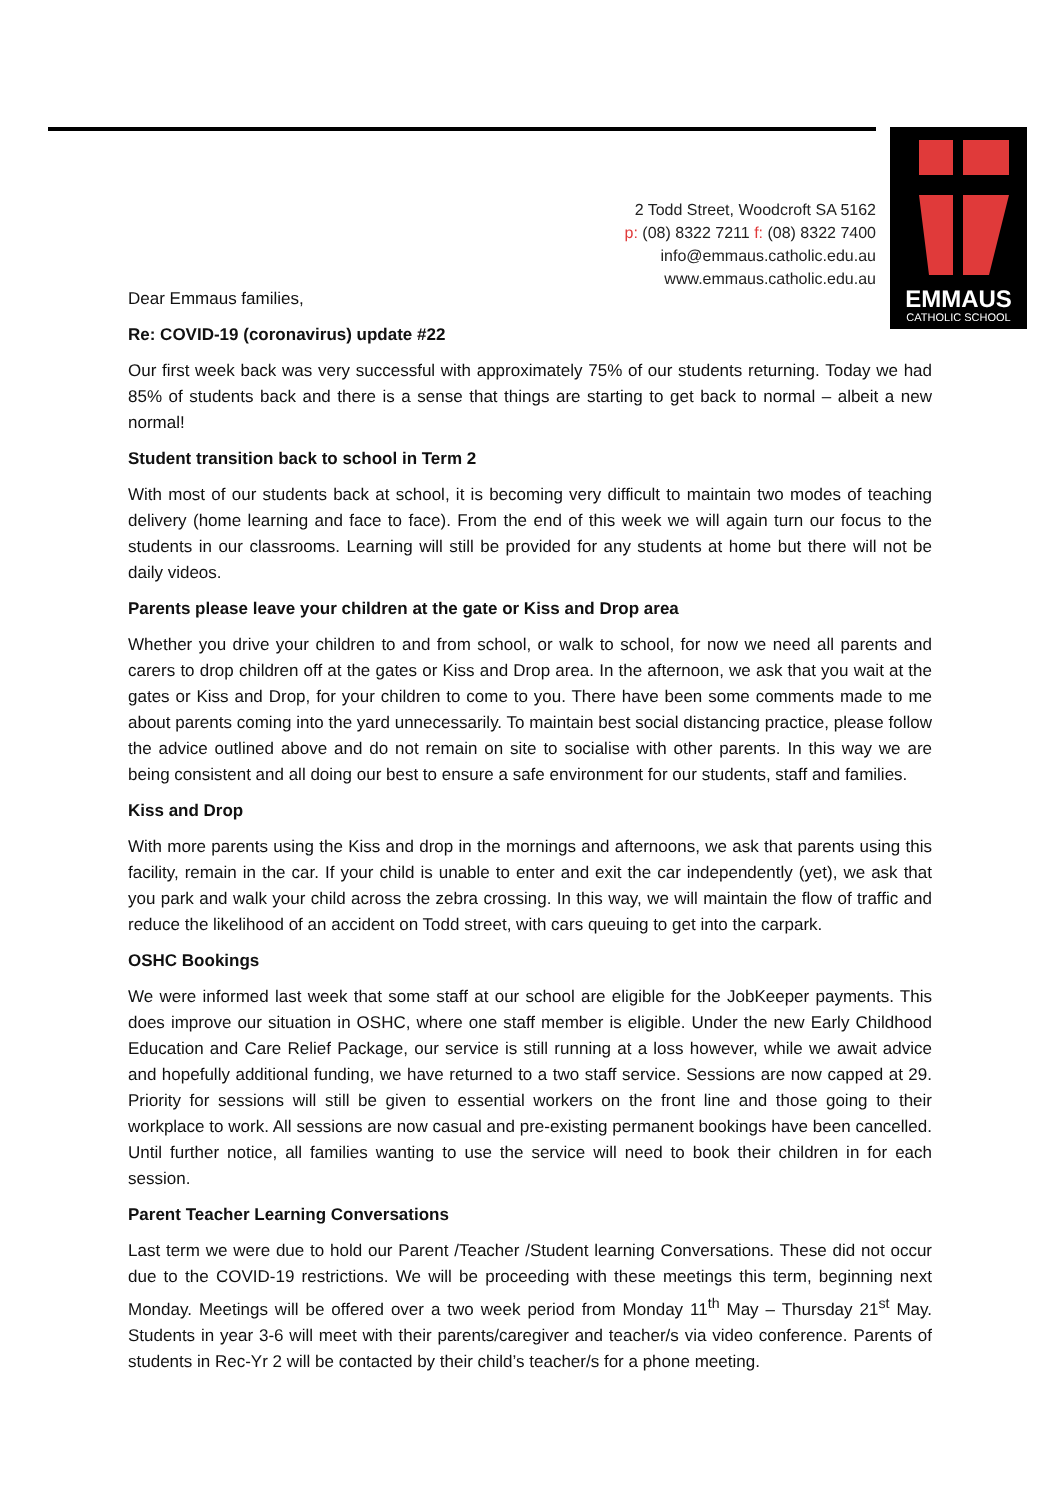2 Todd Street, Woodcroft SA 5162
p: (08) 8322 7211 f: (08) 8322 7400
info@emmaus.catholic.edu.au
www.emmaus.catholic.edu.au
EMMAUS
CATHOLIC SCHOOL
Dear Emmaus families,
Re: COVID-19 (coronavirus) update #22
Our first week back was very successful with approximately 75% of our students returning. Today we had 85% of students back and there is a sense that things are starting to get back to normal – albeit a new normal!
Student transition back to school in Term 2
With most of our students back at school, it is becoming very difficult to maintain two modes of teaching delivery (home learning and face to face). From the end of this week we will again turn our focus to the students in our classrooms. Learning will still be provided for any students at home but there will not be daily videos.
Parents please leave your children at the gate or Kiss and Drop area
Whether you drive your children to and from school, or walk to school, for now we need all parents and carers to drop children off at the gates or Kiss and Drop area. In the afternoon, we ask that you wait at the gates or Kiss and Drop, for your children to come to you. There have been some comments made to me about parents coming into the yard unnecessarily. To maintain best social distancing practice, please follow the advice outlined above and do not remain on site to socialise with other parents. In this way we are being consistent and all doing our best to ensure a safe environment for our students, staff and families.
Kiss and Drop
With more parents using the Kiss and drop in the mornings and afternoons, we ask that parents using this facility, remain in the car. If your child is unable to enter and exit the car independently (yet), we ask that you park and walk your child across the zebra crossing. In this way, we will maintain the flow of traffic and reduce the likelihood of an accident on Todd street, with cars queuing to get into the carpark.
OSHC Bookings
We were informed last week that some staff at our school are eligible for the JobKeeper payments. This does improve our situation in OSHC, where one staff member is eligible. Under the new Early Childhood Education and Care Relief Package, our service is still running at a loss however, while we await advice and hopefully additional funding, we have returned to a two staff service. Sessions are now capped at 29. Priority for sessions will still be given to essential workers on the front line and those going to their workplace to work. All sessions are now casual and pre-existing permanent bookings have been cancelled. Until further notice, all families wanting to use the service will need to book their children in for each session.
Parent Teacher Learning Conversations
Last term we were due to hold our Parent /Teacher /Student learning Conversations. These did not occur due to the COVID-19 restrictions. We will be proceeding with these meetings this term, beginning next Monday. Meetings will be offered over a two week period from Monday 11<sup>th</sup> May – Thursday 21<sup>st</sup> May. Students in year 3-6 will meet with their parents/caregiver and teacher/s via video conference. Parents of students in Rec-Yr 2 will be contacted by their child’s teacher/s for a phone meeting.